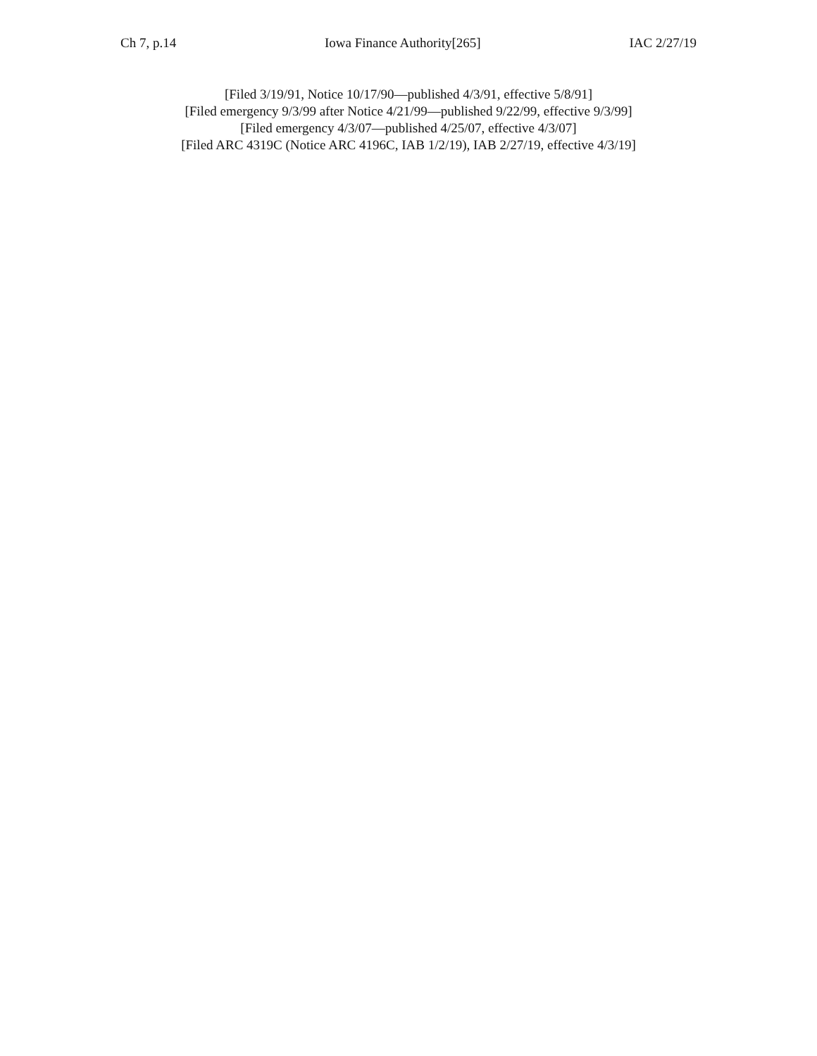Ch 7, p.14 Iowa Finance Authority[265] IAC 2/27/19
[Filed 3/19/91, Notice 10/17/90—published 4/3/91, effective 5/8/91]
[Filed emergency 9/3/99 after Notice 4/21/99—published 9/22/99, effective 9/3/99]
[Filed emergency 4/3/07—published 4/25/07, effective 4/3/07]
[Filed ARC 4319C (Notice ARC 4196C, IAB 1/2/19), IAB 2/27/19, effective 4/3/19]